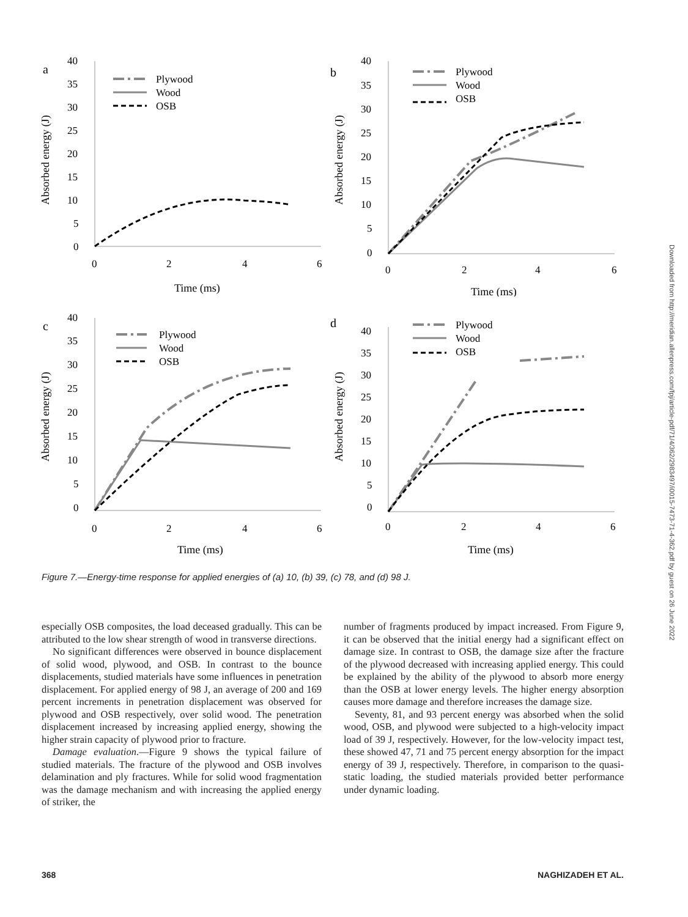a
Absorbed energy (J)
40
35
30
25
20
15
10
5
0
0
2
4
6
Time (ms)
Plywood
Wood
OSB
b
Absorbed energy (J)
40
35
30
25
20
15
10
5
0
0
2
4
6
Time (ms)
Plywood
Wood
OSB
c
Absorbed energy (J)
40
35
30
25
20
15
10
5
0
0
2
4
6
Time (ms)
Plywood
Wood
OSB
d
Absorbed energy (J)
40
35
30
25
20
15
10
5
0
0
2
4
6
Time (ms)
Plywood
Wood
OSB
Figure 7.—Energy-time response for applied energies of (a) 10, (b) 39, (c) 78, and (d) 98 J.
especially OSB composites, the load deceased gradually. This can be attributed to the low shear strength of wood in transverse directions.
No significant differences were observed in bounce displacement of solid wood, plywood, and OSB. In contrast to the bounce displacements, studied materials have some influences in penetration displacement. For applied energy of 98 J, an average of 200 and 169 percent increments in penetration displacement was observed for plywood and OSB respectively, over solid wood. The penetration displacement increased by increasing applied energy, showing the higher strain capacity of plywood prior to fracture.
Damage evaluation.—Figure 9 shows the typical failure of studied materials. The fracture of the plywood and OSB involves delamination and ply fractures. While for solid wood fragmentation was the damage mechanism and with increasing the applied energy of striker, the
number of fragments produced by impact increased. From Figure 9, it can be observed that the initial energy had a significant effect on damage size. In contrast to OSB, the damage size after the fracture of the plywood decreased with increasing applied energy. This could be explained by the ability of the plywood to absorb more energy than the OSB at lower energy levels. The higher energy absorption causes more damage and therefore increases the damage size.
Seventy, 81, and 93 percent energy was absorbed when the solid wood, OSB, and plywood were subjected to a high-velocity impact load of 39 J, respectively. However, for the low-velocity impact test, these showed 47, 71 and 75 percent energy absorption for the impact energy of 39 J, respectively. Therefore, in comparison to the quasi-static loading, the studied materials provided better performance under dynamic loading.
368 NAGHIZADEH ET AL.
Downloaded from http://meridian.allenpress.com/fpj/article-pdf/71/4/362/2983497/i0015-7473-71-4-362.pdf by guest on 26 June 2022